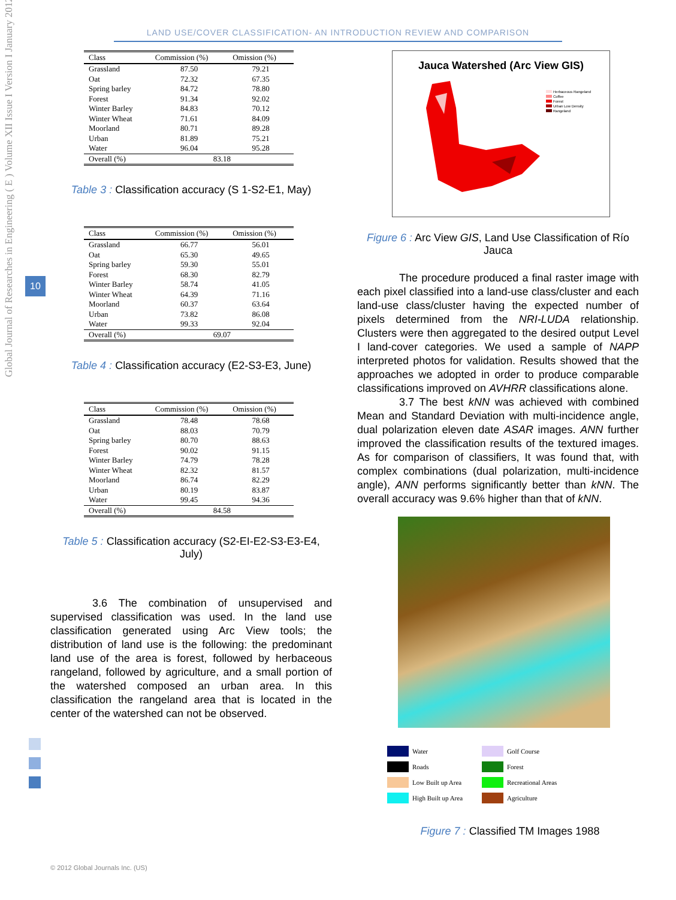LAND USE/COVER CLASSIFICATION- AN INTRODUCTION REVIEW AND COMPARISON
Global Journal of Researches in Engineering ( E ) Volume XII Issue I Version I January 2012
10
| Class | Commission (%) | Omission (%) |
| --- | --- | --- |
| Grassland | 87.50 | 79.21 |
| Oat | 72.32 | 67.35 |
| Spring barley | 84.72 | 78.80 |
| Forest | 91.34 | 92.02 |
| Winter Barley | 84.83 | 70.12 |
| Winter Wheat | 71.61 | 84.09 |
| Moorland | 80.71 | 89.28 |
| Urban | 81.89 | 75.21 |
| Water | 96.04 | 95.28 |
| Overall (%) | 83.18 | |
Table 3 : Classification accuracy (S 1-S2-E1, May)
| Class | Commission (%) | Omission (%) |
| --- | --- | --- |
| Grassland | 66.77 | 56.01 |
| Oat | 65.30 | 49.65 |
| Spring barley | 59.30 | 55.01 |
| Forest | 68.30 | 82.79 |
| Winter Barley | 58.74 | 41.05 |
| Winter Wheat | 64.39 | 71.16 |
| Moorland | 60.37 | 63.64 |
| Urban | 73.82 | 86.08 |
| Water | 99.33 | 92.04 |
| Overall (%) | 69.07 | |
Table 4 : Classification accuracy (E2-S3-E3, June)
| Class | Commission (%) | Omission (%) |
| --- | --- | --- |
| Grassland | 78.48 | 78.68 |
| Oat | 88.03 | 70.79 |
| Spring barley | 80.70 | 88.63 |
| Forest | 90.02 | 91.15 |
| Winter Barley | 74.79 | 78.28 |
| Winter Wheat | 82.32 | 81.57 |
| Moorland | 86.74 | 82.29 |
| Urban | 80.19 | 83.87 |
| Water | 99.45 | 94.36 |
| Overall (%) | 84.58 | |
Table 5 : Classification accuracy (S2-EI-E2-S3-E3-E4, July)
3.6 The combination of unsupervised and supervised classification was used. In the land use classification generated using Arc View tools; the distribution of land use is the following: the predominant land use of the area is forest, followed by herbaceous rangeland, followed by agriculture, and a small portion of the watershed composed an urban area. In this classification the rangeland area that is located in the center of the watershed can not be observed.
Jauca Watershed (Arc View GIS)
Herbaceous Rangeland
Coffee
Forest
Urban Low Density
Rangeland
Figure 6 : Arc View GIS, Land Use Classification of Río Jauca
The procedure produced a final raster image with each pixel classified into a land-use class/cluster and each land-use class/cluster having the expected number of pixels determined from the NRI-LUDA relationship. Clusters were then aggregated to the desired output Level I land-cover categories. We used a sample of NAPP interpreted photos for validation. Results showed that the approaches we adopted in order to produce comparable classifications improved on AVHRR classifications alone.
3.7 The best kNN was achieved with combined Mean and Standard Deviation with multi-incidence angle, dual polarization eleven date ASAR images. ANN further improved the classification results of the textured images. As for comparison of classifiers, It was found that, with complex combinations (dual polarization, multi-incidence angle), ANN performs significantly better than kNN. The overall accuracy was 9.6% higher than that of kNN.
Water Golf Course Roads Forest Low Built up Area Recreational Areas High Built up Area Agriculture
Figure 7 : Classified TM Images 1988
© 2012 Global Journals Inc. (US)